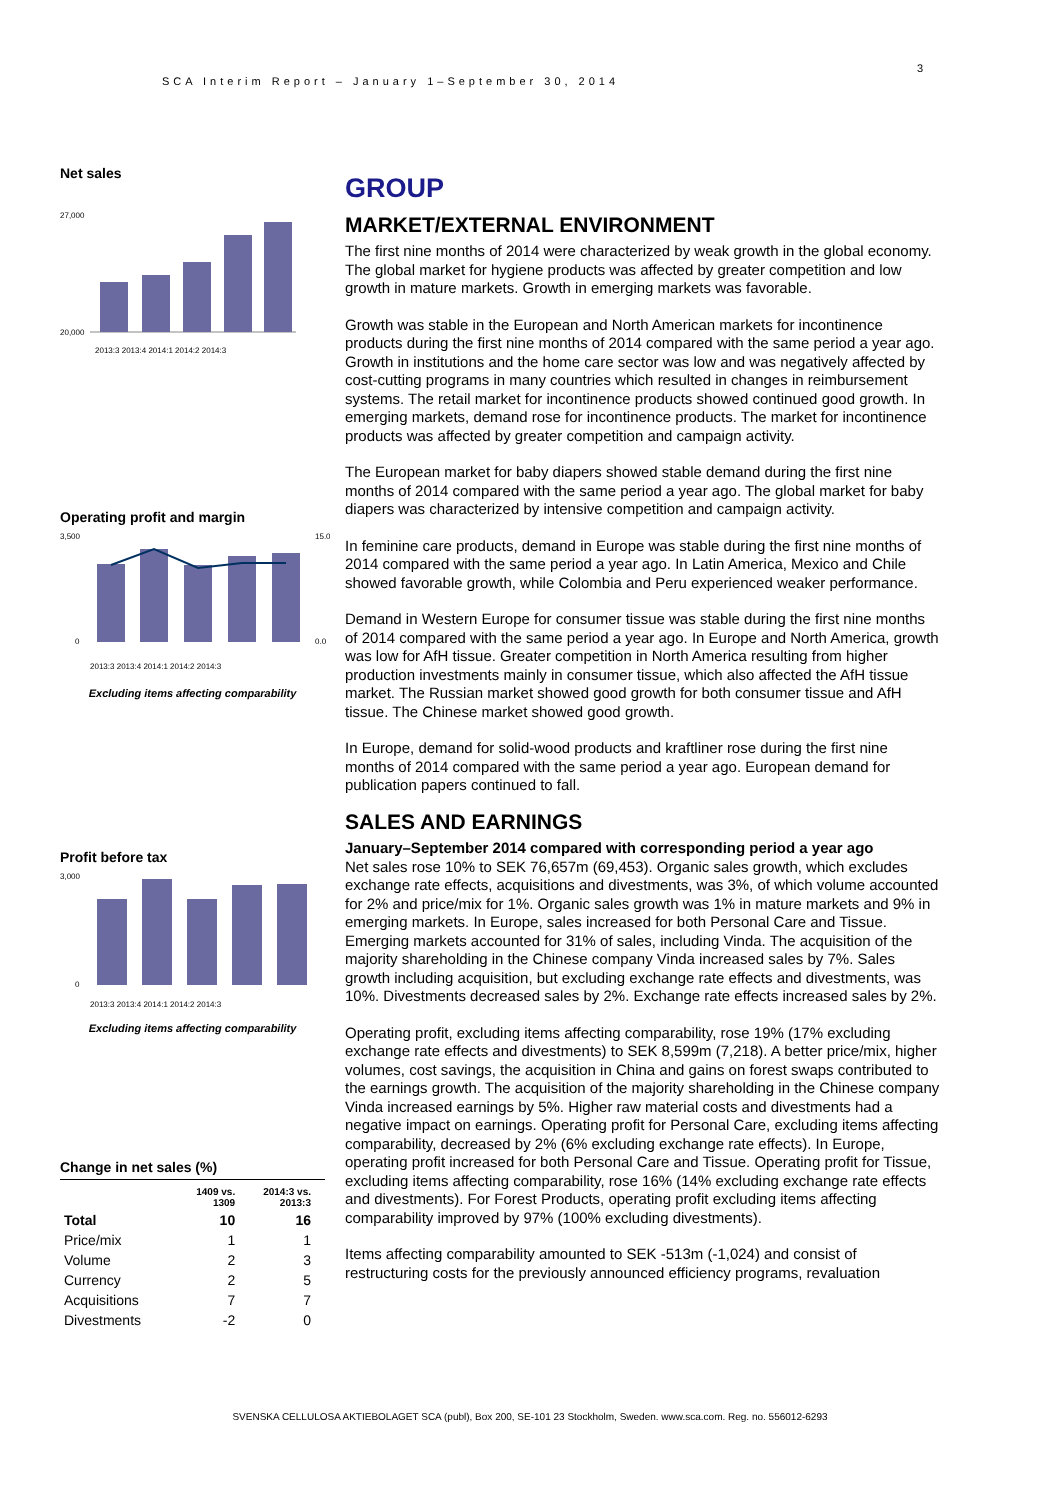3
SCA Interim Report – January 1–September 30, 2014
Net sales
27,000
20,000
2013:3 2013:4 2014:1 2014:2 2014:3
Operating profit and margin
3,500
0
15.0
0.0
2013:3 2013:4 2014:1 2014:2 2014:3
Excluding items affecting comparability
Profit before tax
3,000
0
2013:3 2013:4 2014:1 2014:2 2014:3
Excluding items affecting comparability
Change in net sales (%)
| | 1409 vs. 1309 | 2014:3 vs. 2013:3 |
| --- | --- | --- |
| Total | 10 | 16 |
| Price/mix | 1 | 1 |
| Volume | 2 | 3 |
| Currency | 2 | 5 |
| Acquisitions | 7 | 7 |
| Divestments | -2 | 0 |
GROUP
MARKET/EXTERNAL ENVIRONMENT
The first nine months of 2014 were characterized by weak growth in the global economy. The global market for hygiene products was affected by greater competition and low growth in mature markets. Growth in emerging markets was favorable.
Growth was stable in the European and North American markets for incontinence products during the first nine months of 2014 compared with the same period a year ago. Growth in institutions and the home care sector was low and was negatively affected by cost-cutting programs in many countries which resulted in changes in reimbursement systems. The retail market for incontinence products showed continued good growth. In emerging markets, demand rose for incontinence products. The market for incontinence products was affected by greater competition and campaign activity.
The European market for baby diapers showed stable demand during the first nine months of 2014 compared with the same period a year ago. The global market for baby diapers was characterized by intensive competition and campaign activity.
In feminine care products, demand in Europe was stable during the first nine months of 2014 compared with the same period a year ago. In Latin America, Mexico and Chile showed favorable growth, while Colombia and Peru experienced weaker performance.
Demand in Western Europe for consumer tissue was stable during the first nine months of 2014 compared with the same period a year ago. In Europe and North America, growth was low for AfH tissue. Greater competition in North America resulting from higher production investments mainly in consumer tissue, which also affected the AfH tissue market. The Russian market showed good growth for both consumer tissue and AfH tissue. The Chinese market showed good growth.
In Europe, demand for solid-wood products and kraftliner rose during the first nine months of 2014 compared with the same period a year ago. European demand for publication papers continued to fall.
SALES AND EARNINGS
January–September 2014 compared with corresponding period a year ago
Net sales rose 10% to SEK 76,657m (69,453). Organic sales growth, which excludes exchange rate effects, acquisitions and divestments, was 3%, of which volume accounted for 2% and price/mix for 1%. Organic sales growth was 1% in mature markets and 9% in emerging markets. In Europe, sales increased for both Personal Care and Tissue. Emerging markets accounted for 31% of sales, including Vinda. The acquisition of the majority shareholding in the Chinese company Vinda increased sales by 7%. Sales growth including acquisition, but excluding exchange rate effects and divestments, was 10%. Divestments decreased sales by 2%. Exchange rate effects increased sales by 2%.
Operating profit, excluding items affecting comparability, rose 19% (17% excluding exchange rate effects and divestments) to SEK 8,599m (7,218). A better price/mix, higher volumes, cost savings, the acquisition in China and gains on forest swaps contributed to the earnings growth. The acquisition of the majority shareholding in the Chinese company Vinda increased earnings by 5%. Higher raw material costs and divestments had a negative impact on earnings. Operating profit for Personal Care, excluding items affecting comparability, decreased by 2% (6% excluding exchange rate effects). In Europe, operating profit increased for both Personal Care and Tissue. Operating profit for Tissue, excluding items affecting comparability, rose 16% (14% excluding exchange rate effects and divestments). For Forest Products, operating profit excluding items affecting comparability improved by 97% (100% excluding divestments).
Items affecting comparability amounted to SEK -513m (-1,024) and consist of restructuring costs for the previously announced efficiency programs, revaluation
SVENSKA CELLULOSA AKTIEBOLAGET SCA (publ), Box 200, SE-101 23 Stockholm, Sweden. www.sca.com. Reg. no. 556012-6293